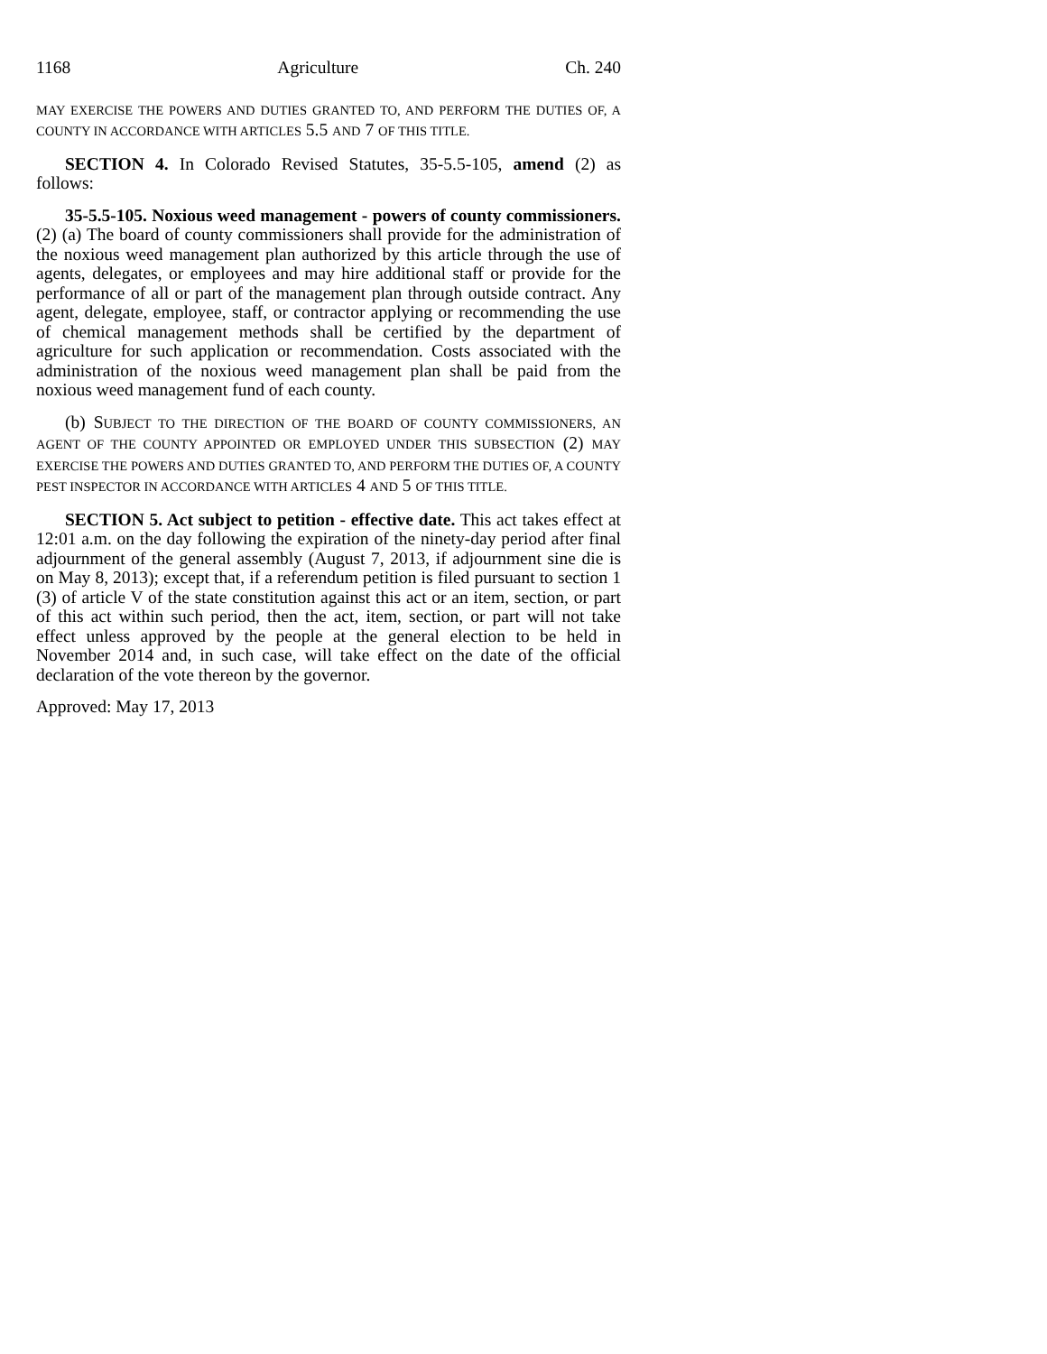1168 Agriculture Ch. 240
MAY EXERCISE THE POWERS AND DUTIES GRANTED TO, AND PERFORM THE DUTIES OF, A COUNTY IN ACCORDANCE WITH ARTICLES 5.5 AND 7 OF THIS TITLE.
SECTION 4. In Colorado Revised Statutes, 35-5.5-105, amend (2) as follows:
35-5.5-105. Noxious weed management - powers of county commissioners. (2) (a) The board of county commissioners shall provide for the administration of the noxious weed management plan authorized by this article through the use of agents, delegates, or employees and may hire additional staff or provide for the performance of all or part of the management plan through outside contract. Any agent, delegate, employee, staff, or contractor applying or recommending the use of chemical management methods shall be certified by the department of agriculture for such application or recommendation. Costs associated with the administration of the noxious weed management plan shall be paid from the noxious weed management fund of each county.
(b) SUBJECT TO THE DIRECTION OF THE BOARD OF COUNTY COMMISSIONERS, AN AGENT OF THE COUNTY APPOINTED OR EMPLOYED UNDER THIS SUBSECTION (2) MAY EXERCISE THE POWERS AND DUTIES GRANTED TO, AND PERFORM THE DUTIES OF, A COUNTY PEST INSPECTOR IN ACCORDANCE WITH ARTICLES 4 AND 5 OF THIS TITLE.
SECTION 5. Act subject to petition - effective date. This act takes effect at 12:01 a.m. on the day following the expiration of the ninety-day period after final adjournment of the general assembly (August 7, 2013, if adjournment sine die is on May 8, 2013); except that, if a referendum petition is filed pursuant to section 1 (3) of article V of the state constitution against this act or an item, section, or part of this act within such period, then the act, item, section, or part will not take effect unless approved by the people at the general election to be held in November 2014 and, in such case, will take effect on the date of the official declaration of the vote thereon by the governor.
Approved: May 17, 2013